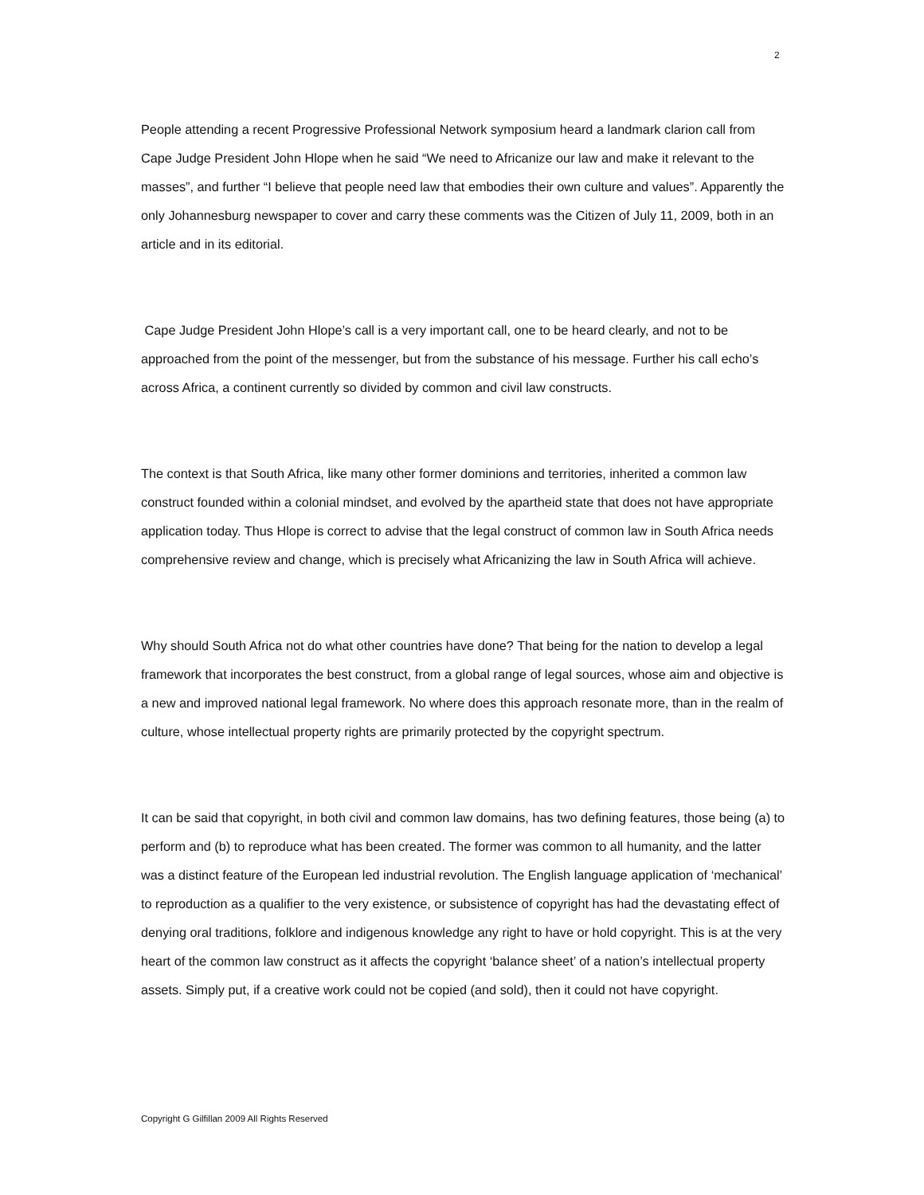2
People attending a recent Progressive Professional Network symposium heard a landmark clarion call from Cape Judge President John Hlope when he said “We need to Africanize our law and make it relevant to the masses”, and further “I believe that people need law that embodies their own culture and values”. Apparently the only Johannesburg newspaper to cover and carry these comments was the Citizen of July 11, 2009, both in an article and in its editorial.
Cape Judge President John Hlope’s call is a very important call, one to be heard clearly, and not to be approached from the point of the messenger, but from the substance of his message. Further his call echo’s across Africa, a continent currently so divided by common and civil law constructs.
The context is that South Africa, like many other former dominions and territories, inherited a common law construct founded within a colonial mindset, and evolved by the apartheid state that does not have appropriate application today. Thus Hlope is correct to advise that the legal construct of common law in South Africa needs comprehensive review and change, which is precisely what Africanizing the law in South Africa will achieve.
Why should South Africa not do what other countries have done? That being for the nation to develop a legal framework that incorporates the best construct, from a global range of legal sources, whose aim and objective is a new and improved national legal framework. No where does this approach resonate more, than in the realm of culture, whose intellectual property rights are primarily protected by the copyright spectrum.
It can be said that copyright, in both civil and common law domains, has two defining features, those being (a) to perform and (b) to reproduce what has been created. The former was common to all humanity, and the latter was a distinct feature of the European led industrial revolution. The English language application of ‘mechanical’ to reproduction as a qualifier to the very existence, or subsistence of copyright has had the devastating effect of denying oral traditions, folklore and indigenous knowledge any right to have or hold copyright. This is at the very heart of the common law construct as it affects the copyright ‘balance sheet’ of a nation’s intellectual property assets. Simply put, if a creative work could not be copied (and sold), then it could not have copyright.
Copyright G Gilfillan 2009 All Rights Reserved